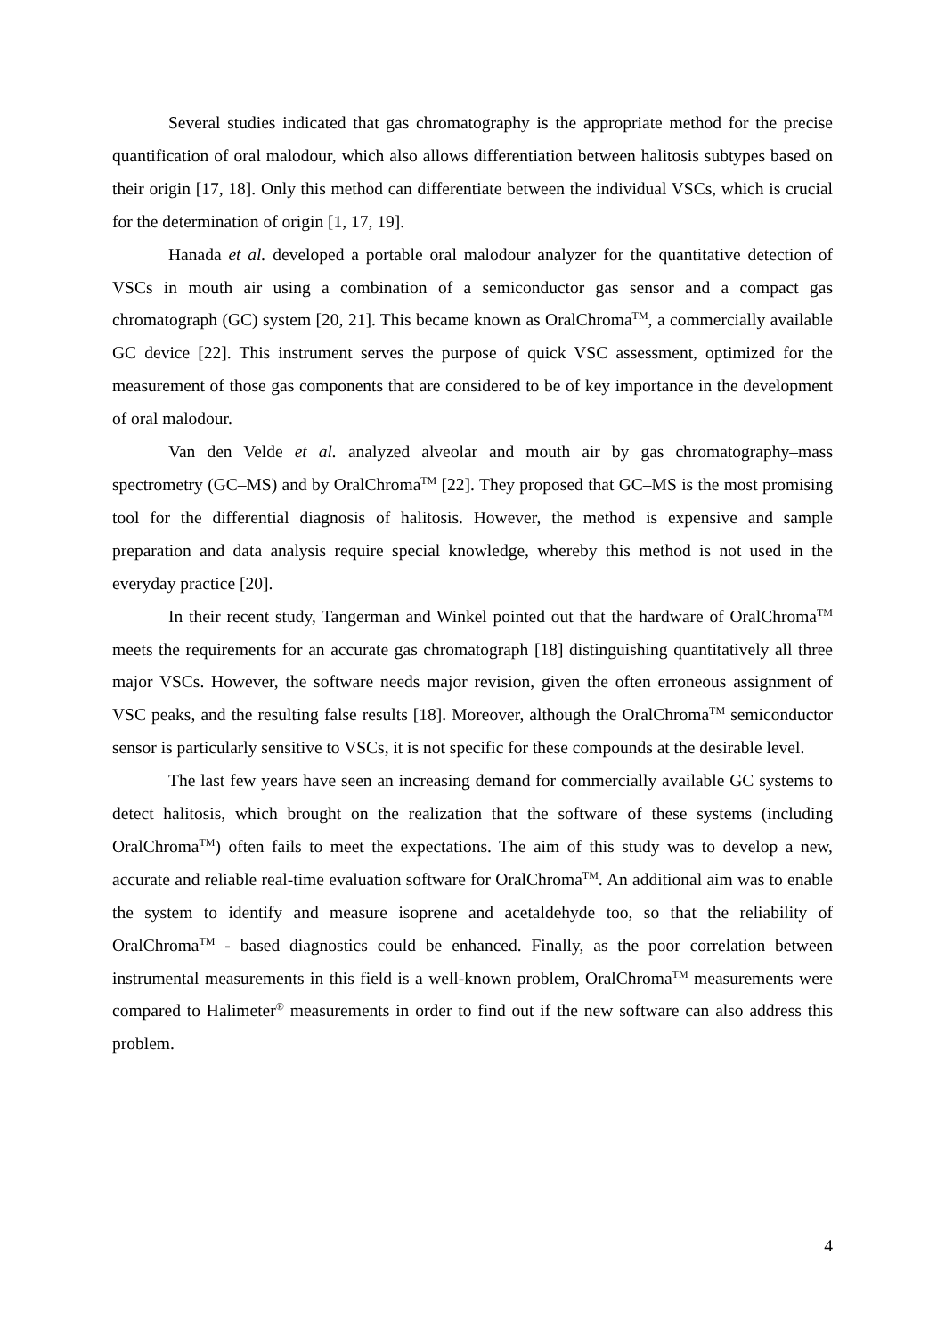Several studies indicated that gas chromatography is the appropriate method for the precise quantification of oral malodour, which also allows differentiation between halitosis subtypes based on their origin [17, 18]. Only this method can differentiate between the individual VSCs, which is crucial for the determination of origin [1, 17, 19].
Hanada et al. developed a portable oral malodour analyzer for the quantitative detection of VSCs in mouth air using a combination of a semiconductor gas sensor and a compact gas chromatograph (GC) system [20, 21]. This became known as OralChroma<sup>TM</sup>, a commercially available GC device [22]. This instrument serves the purpose of quick VSC assessment, optimized for the measurement of those gas components that are considered to be of key importance in the development of oral malodour.
Van den Velde et al. analyzed alveolar and mouth air by gas chromatography–mass spectrometry (GC–MS) and by OralChroma<sup>TM</sup> [22]. They proposed that GC–MS is the most promising tool for the differential diagnosis of halitosis. However, the method is expensive and sample preparation and data analysis require special knowledge, whereby this method is not used in the everyday practice [20].
In their recent study, Tangerman and Winkel pointed out that the hardware of OralChroma<sup>TM</sup> meets the requirements for an accurate gas chromatograph [18] distinguishing quantitatively all three major VSCs. However, the software needs major revision, given the often erroneous assignment of VSC peaks, and the resulting false results [18]. Moreover, although the OralChroma<sup>TM</sup> semiconductor sensor is particularly sensitive to VSCs, it is not specific for these compounds at the desirable level.
The last few years have seen an increasing demand for commercially available GC systems to detect halitosis, which brought on the realization that the software of these systems (including OralChroma<sup>TM</sup>) often fails to meet the expectations. The aim of this study was to develop a new, accurate and reliable real-time evaluation software for OralChroma<sup>TM</sup>. An additional aim was to enable the system to identify and measure isoprene and acetaldehyde too, so that the reliability of OralChroma<sup>TM</sup> - based diagnostics could be enhanced. Finally, as the poor correlation between instrumental measurements in this field is a well-known problem, OralChroma<sup>TM</sup> measurements were compared to Halimeter<sup>®</sup> measurements in order to find out if the new software can also address this problem.
4